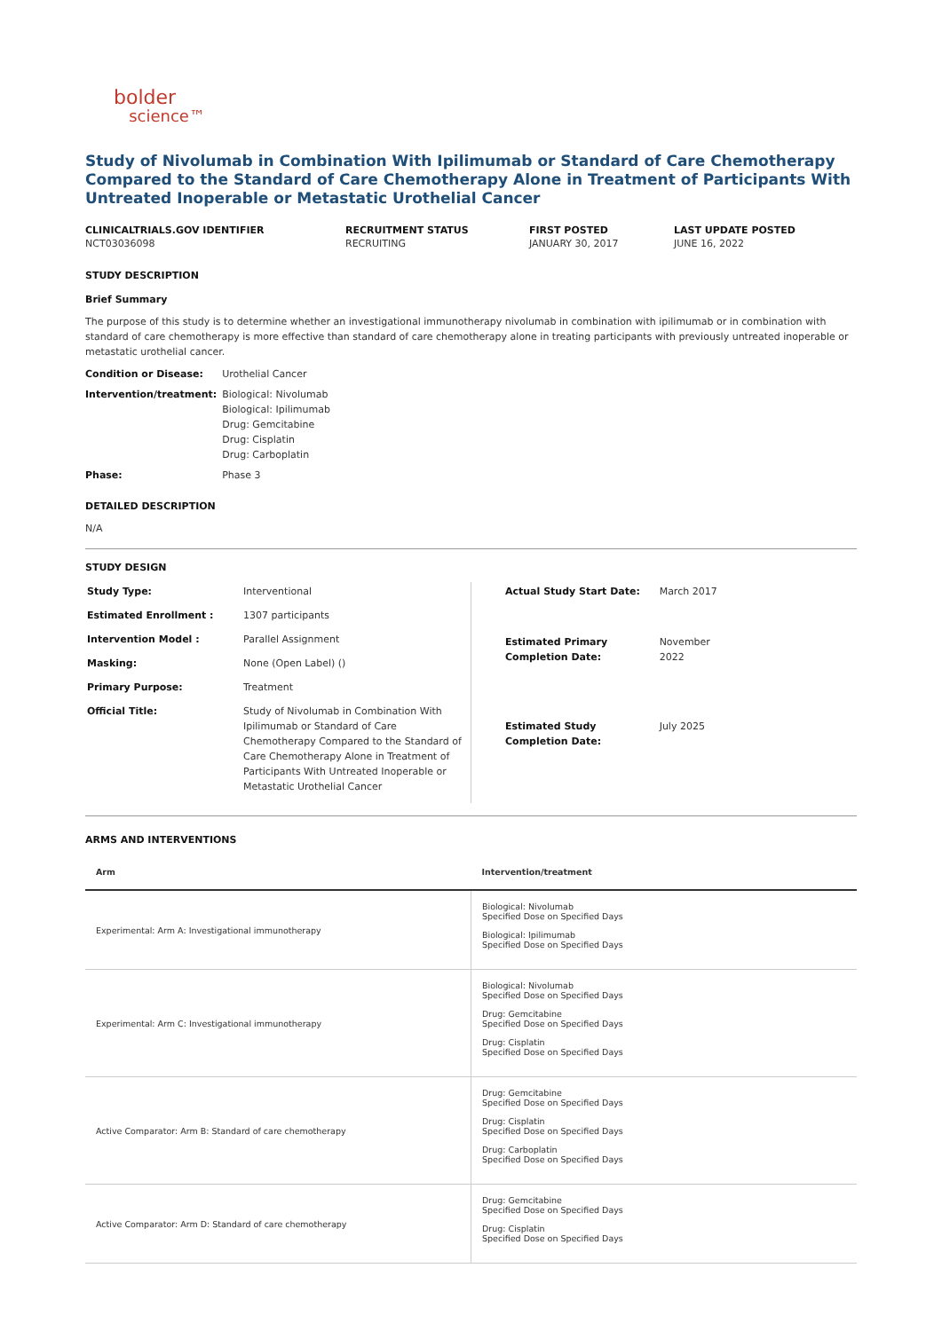bolder
science™
Study of Nivolumab in Combination With Ipilimumab or Standard of Care Chemotherapy Compared to the Standard of Care Chemotherapy Alone in Treatment of Participants With Untreated Inoperable or Metastatic Urothelial Cancer
CLINICALTRIALS.GOV IDENTIFIER
NCT03036098
RECRUITMENT STATUS
RECRUITING
FIRST POSTED
JANUARY 30, 2017
LAST UPDATE POSTED
JUNE 16, 2022
STUDY DESCRIPTION
Brief Summary
The purpose of this study is to determine whether an investigational immunotherapy nivolumab in combination with ipilimumab or in combination with standard of care chemotherapy is more effective than standard of care chemotherapy alone in treating participants with previously untreated inoperable or metastatic urothelial cancer.
| Condition or Disease: | Urothelial Cancer |
| Intervention/treatment: | Biological: Nivolumab Biological: Ipilimumab Drug: Gemcitabine Drug: Cisplatin Drug: Carboplatin |
| Phase: | Phase 3 |
DETAILED DESCRIPTION
N/A
STUDY DESIGN
| Study Type: | Interventional |
| Estimated Enrollment : | 1307 participants |
| Intervention Model : | Parallel Assignment |
| Masking: | None (Open Label) () |
| Primary Purpose: | Treatment |
| Official Title: | Study of Nivolumab in Combination With Ipilimumab or Standard of Care Chemotherapy Compared to the Standard of Care Chemotherapy Alone in Treatment of Participants With Untreated Inoperable or Metastatic Urothelial Cancer |
| Actual Study Start Date: | March 2017 |
| Estimated Primary Completion Date: | November 2022 |
| Estimated Study Completion Date: | July 2025 |
ARMS AND INTERVENTIONS
| Arm | Intervention/treatment |
| --- | --- |
| Experimental: Arm A: Investigational immunotherapy | Biological: Nivolumab Specified Dose on Specified Days Biological: Ipilimumab Specified Dose on Specified Days |
| Experimental: Arm C: Investigational immunotherapy | Biological: Nivolumab Specified Dose on Specified Days Drug: Gemcitabine Specified Dose on Specified Days Drug: Cisplatin Specified Dose on Specified Days |
| Active Comparator: Arm B: Standard of care chemotherapy | Drug: Gemcitabine Specified Dose on Specified Days Drug: Cisplatin Specified Dose on Specified Days Drug: Carboplatin Specified Dose on Specified Days |
| Active Comparator: Arm D: Standard of care chemotherapy | Drug: Gemcitabine Specified Dose on Specified Days Drug: Cisplatin Specified Dose on Specified Days |